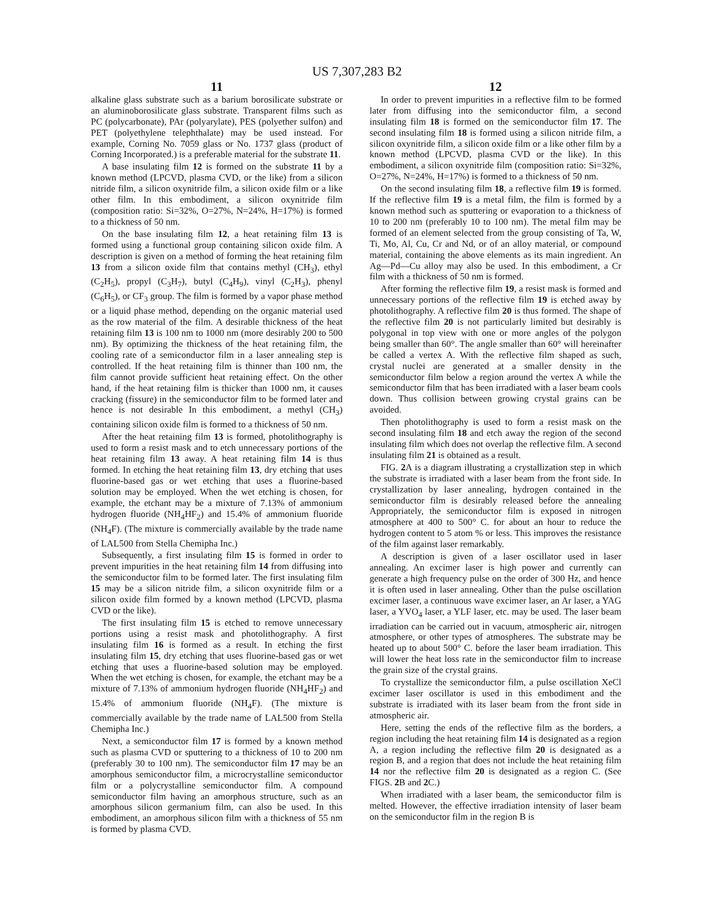US 7,307,283 B2
11
alkaline glass substrate such as a barium borosilicate substrate or an aluminoborosilicate glass substrate. Transparent films such as PC (polycarbonate), PAr (polyarylate), PES (polyether sulfon) and PET (polyethylene telephthalate) may be used instead. For example, Corning No. 7059 glass or No. 1737 glass (product of Corning Incorporated.) is a preferable material for the substrate 11.
A base insulating film 12 is formed on the substrate 11 by a known method (LPCVD, plasma CVD, or the like) from a silicon nitride film, a silicon oxynitride film, a silicon oxide film or a like other film. In this embodiment, a silicon oxynitride film (composition ratio: Si=32%, O=27%, N=24%, H=17%) is formed to a thickness of 50 nm.
On the base insulating film 12, a heat retaining film 13 is formed using a functional group containing silicon oxide film. A description is given on a method of forming the heat retaining film 13 from a silicon oxide film that contains methyl (CH<sub>3</sub>), ethyl (C<sub>2</sub>H<sub>5</sub>), propyl (C<sub>3</sub>H<sub>7</sub>), butyl (C<sub>4</sub>H<sub>9</sub>), vinyl (C<sub>2</sub>H<sub>3</sub>), phenyl (C<sub>6</sub>H<sub>5</sub>), or CF<sub>3</sub> group. The film is formed by a vapor phase method or a liquid phase method, depending on the organic material used as the row material of the film. A desirable thickness of the heat retaining film 13 is 100 nm to 1000 nm (more desirably 200 to 500 nm). By optimizing the thickness of the heat retaining film, the cooling rate of a semiconductor film in a laser annealing step is controlled. If the heat retaining film is thinner than 100 nm, the film cannot provide sufficient heat retaining effect. On the other hand, if the heat retaining film is thicker than 1000 nm, it causes cracking (fissure) in the semiconductor film to be formed later and hence is not desirable In this embodiment, a methyl (CH<sub>3</sub>) containing silicon oxide film is formed to a thickness of 50 nm.
After the heat retaining film 13 is formed, photolithography is used to form a resist mask and to etch unnecessary portions of the heat retaining film 13 away. A heat retaining film 14 is thus formed. In etching the heat retaining film 13, dry etching that uses fluorine-based gas or wet etching that uses a fluorine-based solution may be employed. When the wet etching is chosen, for example, the etchant may be a mixture of 7.13% of ammonium hydrogen fluoride (NH<sub>4</sub>HF<sub>2</sub>) and 15.4% of ammonium fluoride (NH<sub>4</sub>F). (The mixture is commercially available by the trade name of LAL500 from Stella Chemipha Inc.)
Subsequently, a first insulating film 15 is formed in order to prevent impurities in the heat retaining film 14 from diffusing into the semiconductor film to be formed later. The first insulating film 15 may be a silicon nitride film, a silicon oxynitride film or a silicon oxide film formed by a known method (LPCVD, plasma CVD or the like).
The first insulating film 15 is etched to remove unnecessary portions using a resist mask and photolithography. A first insulating film 16 is formed as a result. In etching the first insulating film 15, dry etching that uses fluorine-based gas or wet etching that uses a fluorine-based solution may be employed. When the wet etching is chosen, for example, the etchant may be a mixture of 7.13% of ammonium hydrogen fluoride (NH<sub>4</sub>HF<sub>2</sub>) and 15.4% of ammonium fluoride (NH<sub>4</sub>F). (The mixture is commercially available by the trade name of LAL500 from Stella Chemipha Inc.)
Next, a semiconductor film 17 is formed by a known method such as plasma CVD or sputtering to a thickness of 10 to 200 nm (preferably 30 to 100 nm). The semiconductor film 17 may be an amorphous semiconductor film, a microcrystalline semiconductor film or a polycrystalline semiconductor film. A compound semiconductor film having an amorphous structure, such as an amorphous silicon germanium film, can also be used. In this embodiment, an amorphous silicon film with a thickness of 55 nm is formed by plasma CVD.
12
In order to prevent impurities in a reflective film to be formed later from diffusing into the semiconductor film, a second insulating film 18 is formed on the semiconductor film 17. The second insulating film 18 is formed using a silicon nitride film, a silicon oxynitride film, a silicon oxide film or a like other film by a known method (LPCVD, plasma CVD or the like). In this embodiment, a silicon oxynitride film (composition ratio: Si=32%, O=27%, N=24%, H=17%) is formed to a thickness of 50 nm.
On the second insulating film 18, a reflective film 19 is formed. If the reflective film 19 is a metal film, the film is formed by a known method such as sputtering or evaporation to a thickness of 10 to 200 nm (preferably 10 to 100 nm). The metal film may be formed of an element selected from the group consisting of Ta, W, Ti, Mo, Al, Cu, Cr and Nd, or of an alloy material, or compound material, containing the above elements as its main ingredient. An Ag—Pd—Cu alloy may also be used. In this embodiment, a Cr film with a thickness of 50 nm is formed.
After forming the reflective film 19, a resist mask is formed and unnecessary portions of the reflective film 19 is etched away by photolithography. A reflective film 20 is thus formed. The shape of the reflective film 20 is not particularly limited but desirably is polygonal in top view with one or more angles of the polygon being smaller than 60°. The angle smaller than 60° will hereinafter be called a vertex A. With the reflective film shaped as such, crystal nuclei are generated at a smaller density in the semiconductor film below a region around the vertex A while the semiconductor film that has been irradiated with a laser beam cools down. Thus collision between growing crystal grains can be avoided.
Then photolithography is used to form a resist mask on the second insulating film 18 and etch away the region of the second insulating film which does not overlap the reflective film. A second insulating film 21 is obtained as a result.
FIG. 2 A is a diagram illustrating a crystallization step in which the substrate is irradiated with a laser beam from the front side. In crystallization by laser annealing, hydrogen contained in the semiconductor film is desirably released before the annealing Appropriately, the semiconductor film is exposed in nitrogen atmosphere at 400 to 500° C. for about an hour to reduce the hydrogen content to 5 atom % or less. This improves the resistance of the film against laser remarkably.
A description is given of a laser oscillator used in laser annealing. An excimer laser is high power and currently can generate a high frequency pulse on the order of 300 Hz, and hence it is often used in laser annealing. Other than the pulse oscillation excimer laser, a continuous wave excimer laser, an Ar laser, a YAG laser, a YVO<sub>4</sub> laser, a YLF laser, etc. may be used. The laser beam irradiation can be carried out in vacuum, atmospheric air, nitrogen atmosphere, or other types of atmospheres. The substrate may be heated up to about 500° C. before the laser beam irradiation. This will lower the heat loss rate in the semiconductor film to increase the grain size of the crystal grains.
To crystallize the semiconductor film, a pulse oscillation XeCl excimer laser oscillator is used in this embodiment and the substrate is irradiated with its laser beam from the front side in atmospheric air.
Here, setting the ends of the reflective film as the borders, a region including the heat retaining film 14 is designated as a region A, a region including the reflective film 20 is designated as a region B, and a region that does not include the heat retaining film 14 nor the reflective film 20 is designated as a region C. (See FIGS. 2 B and 2 C.)
When irradiated with a laser beam, the semiconductor film is melted. However, the effective irradiation intensity of laser beam on the semiconductor film in the region B is